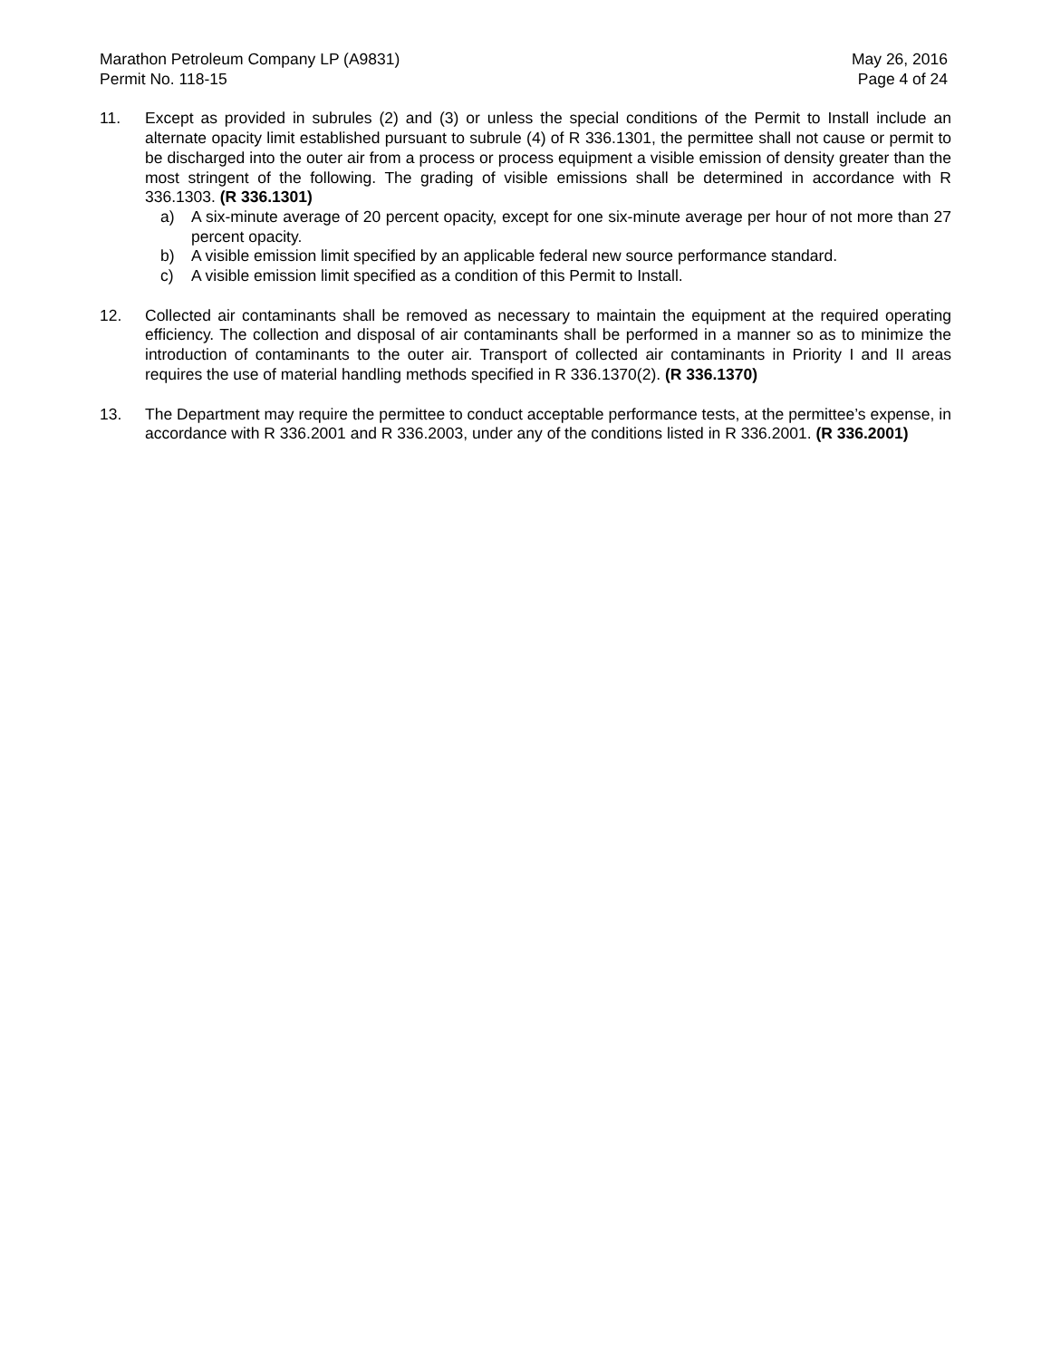Marathon Petroleum Company LP (A9831)
Permit No. 118-15
May 26, 2016
Page 4 of 24
11. Except as provided in subrules (2) and (3) or unless the special conditions of the Permit to Install include an alternate opacity limit established pursuant to subrule (4) of R 336.1301, the permittee shall not cause or permit to be discharged into the outer air from a process or process equipment a visible emission of density greater than the most stringent of the following. The grading of visible emissions shall be determined in accordance with R 336.1303. (R 336.1301)
a) A six-minute average of 20 percent opacity, except for one six-minute average per hour of not more than 27 percent opacity.
b) A visible emission limit specified by an applicable federal new source performance standard.
c) A visible emission limit specified as a condition of this Permit to Install.
12. Collected air contaminants shall be removed as necessary to maintain the equipment at the required operating efficiency. The collection and disposal of air contaminants shall be performed in a manner so as to minimize the introduction of contaminants to the outer air. Transport of collected air contaminants in Priority I and II areas requires the use of material handling methods specified in R 336.1370(2). (R 336.1370)
13. The Department may require the permittee to conduct acceptable performance tests, at the permittee’s expense, in accordance with R 336.2001 and R 336.2003, under any of the conditions listed in R 336.2001. (R 336.2001)